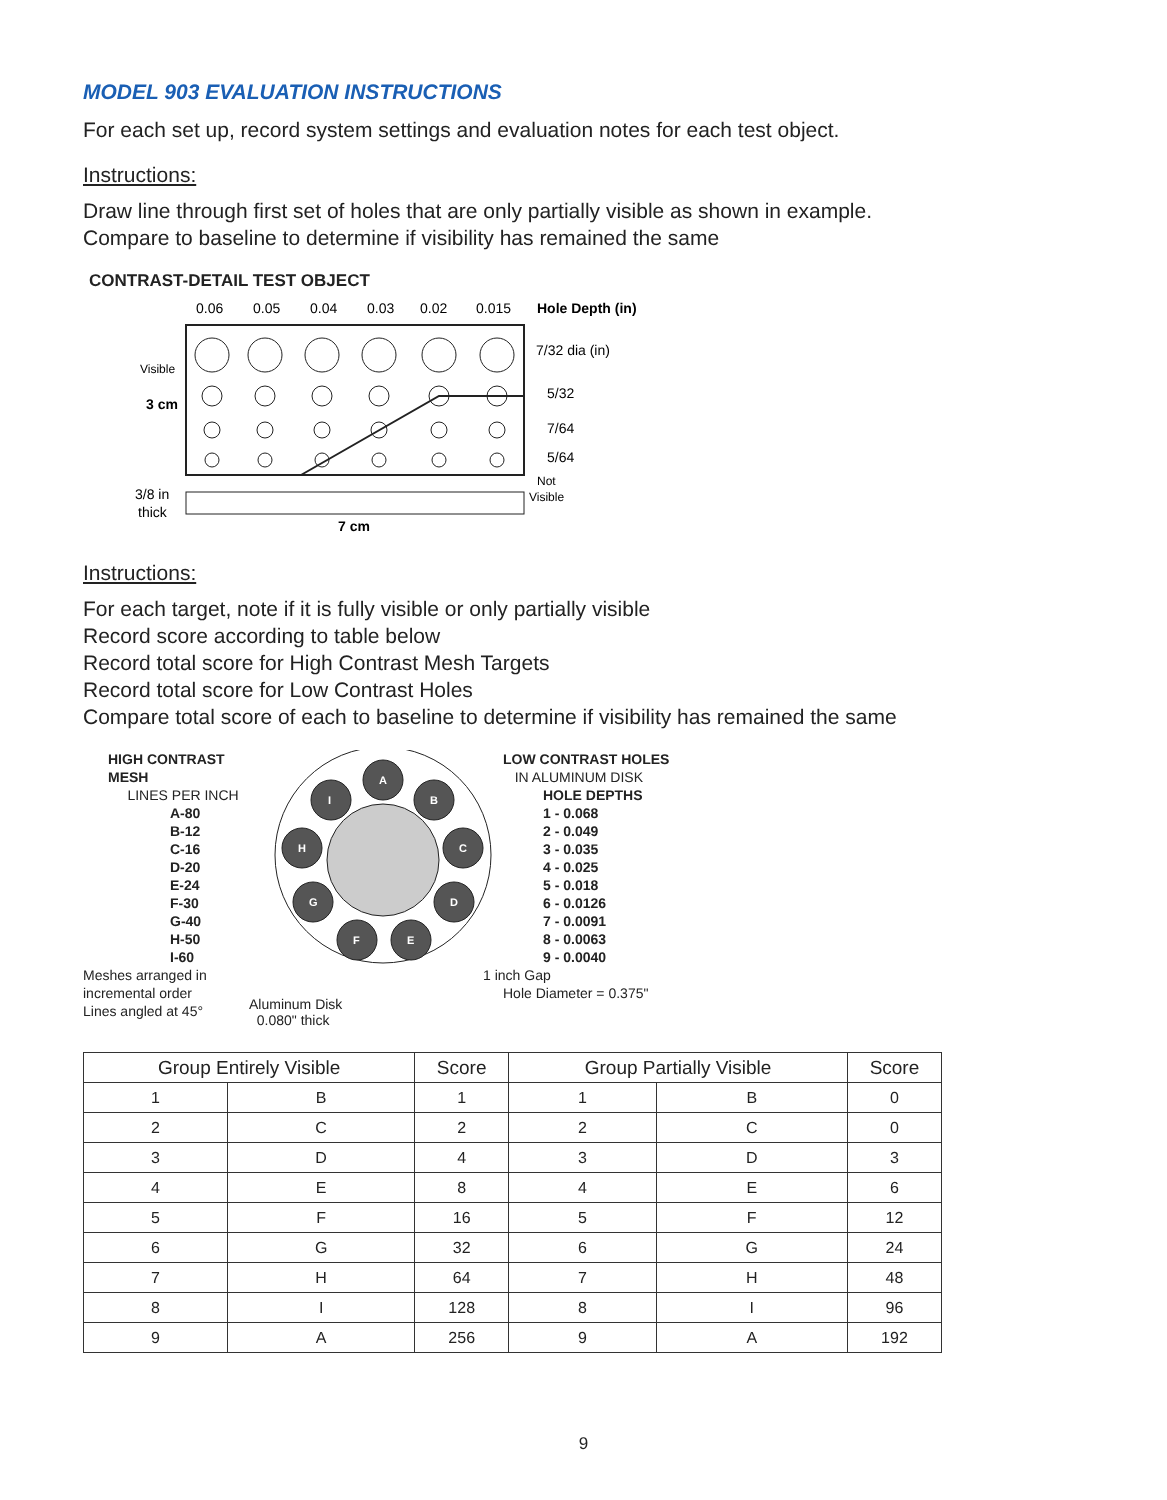MODEL 903 EVALUATION INSTRUCTIONS
For each set up, record system settings and evaluation notes for each test object.
Instructions:
Draw line through first set of holes that are only partially visible as shown in example.
Compare to baseline to determine if visibility has remained the same
CONTRAST-DETAIL TEST OBJECT
0.06
0.05
0.04
0.03
0.02
0.015
Hole Depth (in)
7/32 dia (in)
5/32
7/64
5/64
Visible
3 cm
Not
Visible
3/8 in
thick
7 cm
Instructions:
For each target, note if it is fully visible or only partially visible
Record score according to table below
Record total score for High Contrast Mesh Targets
Record total score for Low Contrast Holes
Compare total score of each to baseline to determine if visibility has remained the same
HIGH CONTRAST MESH
LINES PER INCH
A-80
B-12
C-16
D-20
E-24
F-30
G-40
H-50
I-60
Meshes arranged in
incremental order
Lines angled at 45°
A
B
C
D
E
F
G
H
I
.
LOW CONTRAST HOLES
IN ALUMINUM DISK
HOLE DEPTHS
1 - 0.068
2 - 0.049
3 - 0.035
4 - 0.025
5 - 0.018
6 - 0.0126
7 - 0.0091
8 - 0.0063
9 - 0.0040
1 inch Gap
Hole Diameter = 0.375"
Aluminum Disk
0.080" thick
| Group Entirely Visible | | Score | Group Partially Visible | | Score |
| --- | --- | --- | --- | --- | --- |
| 1 | B | 1 | 1 | B | 0 |
| 2 | C | 2 | 2 | C | 0 |
| 3 | D | 4 | 3 | D | 3 |
| 4 | E | 8 | 4 | E | 6 |
| 5 | F | 16 | 5 | F | 12 |
| 6 | G | 32 | 6 | G | 24 |
| 7 | H | 64 | 7 | H | 48 |
| 8 | I | 128 | 8 | I | 96 |
| 9 | A | 256 | 9 | A | 192 |
9